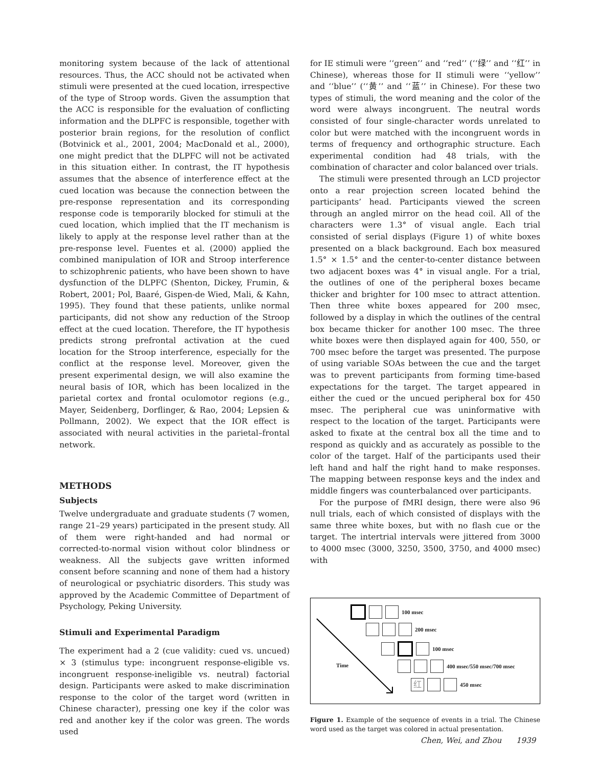monitoring system because of the lack of attentional resources. Thus, the ACC should not be activated when stimuli were presented at the cued location, irrespective of the type of Stroop words. Given the assumption that the ACC is responsible for the evaluation of conflicting information and the DLPFC is responsible, together with posterior brain regions, for the resolution of conflict (Botvinick et al., 2001, 2004; MacDonald et al., 2000), one might predict that the DLPFC will not be activated in this situation either. In contrast, the IT hypothesis assumes that the absence of interference effect at the cued location was because the connection between the pre-response representation and its corresponding response code is temporarily blocked for stimuli at the cued location, which implied that the IT mechanism is likely to apply at the response level rather than at the pre-response level. Fuentes et al. (2000) applied the combined manipulation of IOR and Stroop interference to schizophrenic patients, who have been shown to have dysfunction of the DLPFC (Shenton, Dickey, Frumin, & Robert, 2001; Pol, Baaré, Gispen-de Wied, Mali, & Kahn, 1995). They found that these patients, unlike normal participants, did not show any reduction of the Stroop effect at the cued location. Therefore, the IT hypothesis predicts strong prefrontal activation at the cued location for the Stroop interference, especially for the conflict at the response level. Moreover, given the present experimental design, we will also examine the neural basis of IOR, which has been localized in the parietal cortex and frontal oculomotor regions (e.g., Mayer, Seidenberg, Dorflinger, & Rao, 2004; Lepsien & Pollmann, 2002). We expect that the IOR effect is associated with neural activities in the parietal–frontal network.
METHODS
Subjects
Twelve undergraduate and graduate students (7 women, range 21–29 years) participated in the present study. All of them were right-handed and had normal or corrected-to-normal vision without color blindness or weakness. All the subjects gave written informed consent before scanning and none of them had a history of neurological or psychiatric disorders. This study was approved by the Academic Committee of Department of Psychology, Peking University.
Stimuli and Experimental Paradigm
The experiment had a 2 (cue validity: cued vs. uncued) × 3 (stimulus type: incongruent response-eligible vs. incongruent response-ineligible vs. neutral) factorial design. Participants were asked to make discrimination response to the color of the target word (written in Chinese character), pressing one key if the color was red and another key if the color was green. The words used
for IE stimuli were ‘‘green’’ and ‘‘red’’ (‘‘绿’’ and ‘‘红’’ in Chinese), whereas those for II stimuli were ‘‘yellow’’ and ‘‘blue’’ (‘‘黄’’ and ‘‘蓝’’ in Chinese). For these two types of stimuli, the word meaning and the color of the word were always incongruent. The neutral words consisted of four single-character words unrelated to color but were matched with the incongruent words in terms of frequency and orthographic structure. Each experimental condition had 48 trials, with the combination of character and color balanced over trials.
The stimuli were presented through an LCD projector onto a rear projection screen located behind the participants’ head. Participants viewed the screen through an angled mirror on the head coil. All of the characters were 1.3° of visual angle. Each trial consisted of serial displays (Figure 1) of white boxes presented on a black background. Each box measured 1.5° × 1.5° and the center-to-center distance between two adjacent boxes was 4° in visual angle. For a trial, the outlines of one of the peripheral boxes became thicker and brighter for 100 msec to attract attention. Then three white boxes appeared for 200 msec, followed by a display in which the outlines of the central box became thicker for another 100 msec. The three white boxes were then displayed again for 400, 550, or 700 msec before the target was presented. The purpose of using variable SOAs between the cue and the target was to prevent participants from forming time-based expectations for the target. The target appeared in either the cued or the uncued peripheral box for 450 msec. The peripheral cue was uninformative with respect to the location of the target. Participants were asked to fixate at the central box all the time and to respond as quickly and as accurately as possible to the color of the target. Half of the participants used their left hand and half the right hand to make responses. The mapping between response keys and the index and middle fingers was counterbalanced over participants.
For the purpose of fMRI design, there were also 96 null trials, each of which consisted of displays with the same three white boxes, but with no flash cue or the target. The intertrial intervals were jittered from 3000 to 4000 msec (3000, 3250, 3500, 3750, and 4000 msec) with
100 msec
200 msec
100 msec
Time 400 msec/550 msec/700 msec
红 450 msec
Figure 1. Example of the sequence of events in a trial. The Chinese word used as the target was colored in actual presentation.
Chen, Wei, and Zhou 1939